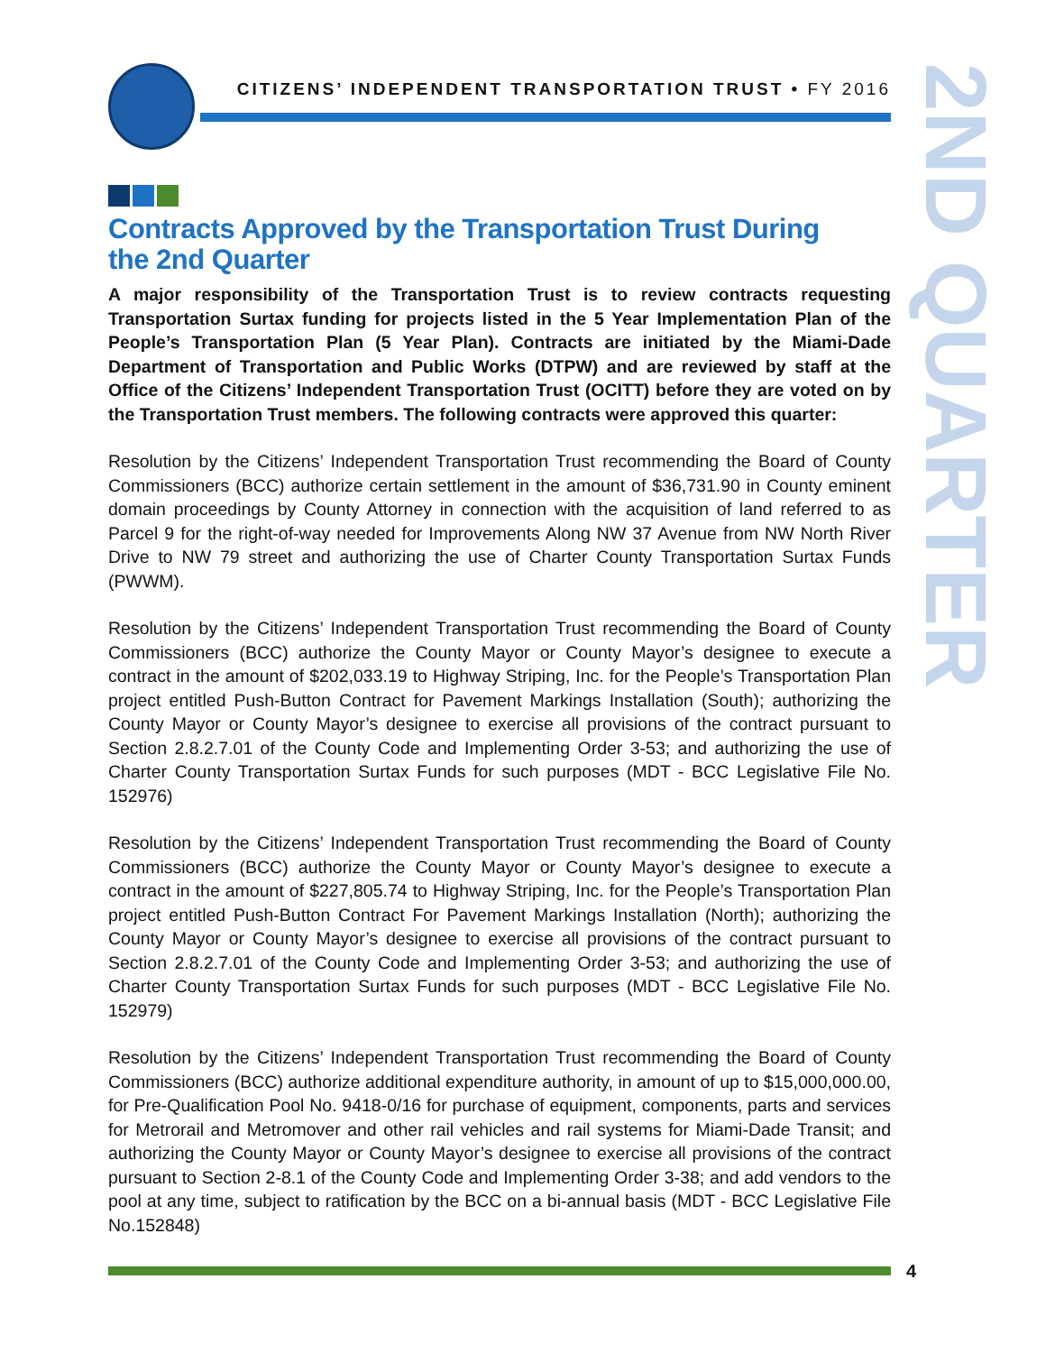CITIZENS’ INDEPENDENT TRANSPORTATION TRUST • FY 2016
2ND QUARTER
Contracts Approved by the Transportation Trust During
the 2nd Quarter
A major responsibility of the Transportation Trust is to review contracts requesting Transportation Surtax funding for projects listed in the 5 Year Implementation Plan of the People’s Transportation Plan (5 Year Plan). Contracts are initiated by the Miami-Dade Department of Transportation and Public Works (DTPW) and are reviewed by staff at the Office of the Citizens’ Independent Transportation Trust (OCITT) before they are voted on by the Transportation Trust members. The following contracts were approved this quarter:
Resolution by the Citizens’ Independent Transportation Trust recommending the Board of County Commissioners (BCC) authorize certain settlement in the amount of $36,731.90 in County eminent domain proceedings by County Attorney in connection with the acquisition of land referred to as Parcel 9 for the right-of-way needed for Improvements Along NW 37 Avenue from NW North River Drive to NW 79 street and authorizing the use of Charter County Transportation Surtax Funds (PWWM).
Resolution by the Citizens’ Independent Transportation Trust recommending the Board of County Commissioners (BCC) authorize the County Mayor or County Mayor’s designee to execute a contract in the amount of $202,033.19 to Highway Striping, Inc. for the People’s Transportation Plan project entitled Push-Button Contract for Pavement Markings Installation (South); authorizing the County Mayor or County Mayor’s designee to exercise all provisions of the contract pursuant to Section 2.8.2.7.01 of the County Code and Implementing Order 3-53; and authorizing the use of Charter County Transportation Surtax Funds for such purposes (MDT - BCC Legislative File No. 152976)
Resolution by the Citizens’ Independent Transportation Trust recommending the Board of County Commissioners (BCC) authorize the County Mayor or County Mayor’s designee to execute a contract in the amount of $227,805.74 to Highway Striping, Inc. for the People’s Transportation Plan project entitled Push-Button Contract For Pavement Markings Installation (North); authorizing the County Mayor or County Mayor’s designee to exercise all provisions of the contract pursuant to Section 2.8.2.7.01 of the County Code and Implementing Order 3-53; and authorizing the use of Charter County Transportation Surtax Funds for such purposes (MDT - BCC Legislative File No. 152979)
Resolution by the Citizens’ Independent Transportation Trust recommending the Board of County Commissioners (BCC) authorize additional expenditure authority, in amount of up to $15,000,000.00, for Pre-Qualification Pool No. 9418-0/16 for purchase of equipment, components, parts and services for Metrorail and Metromover and other rail vehicles and rail systems for Miami-Dade Transit; and authorizing the County Mayor or County Mayor’s designee to exercise all provisions of the contract pursuant to Section 2-8.1 of the County Code and Implementing Order 3-38; and add vendors to the pool at any time, subject to ratification by the BCC on a bi-annual basis (MDT - BCC Legislative File No.152848)
4